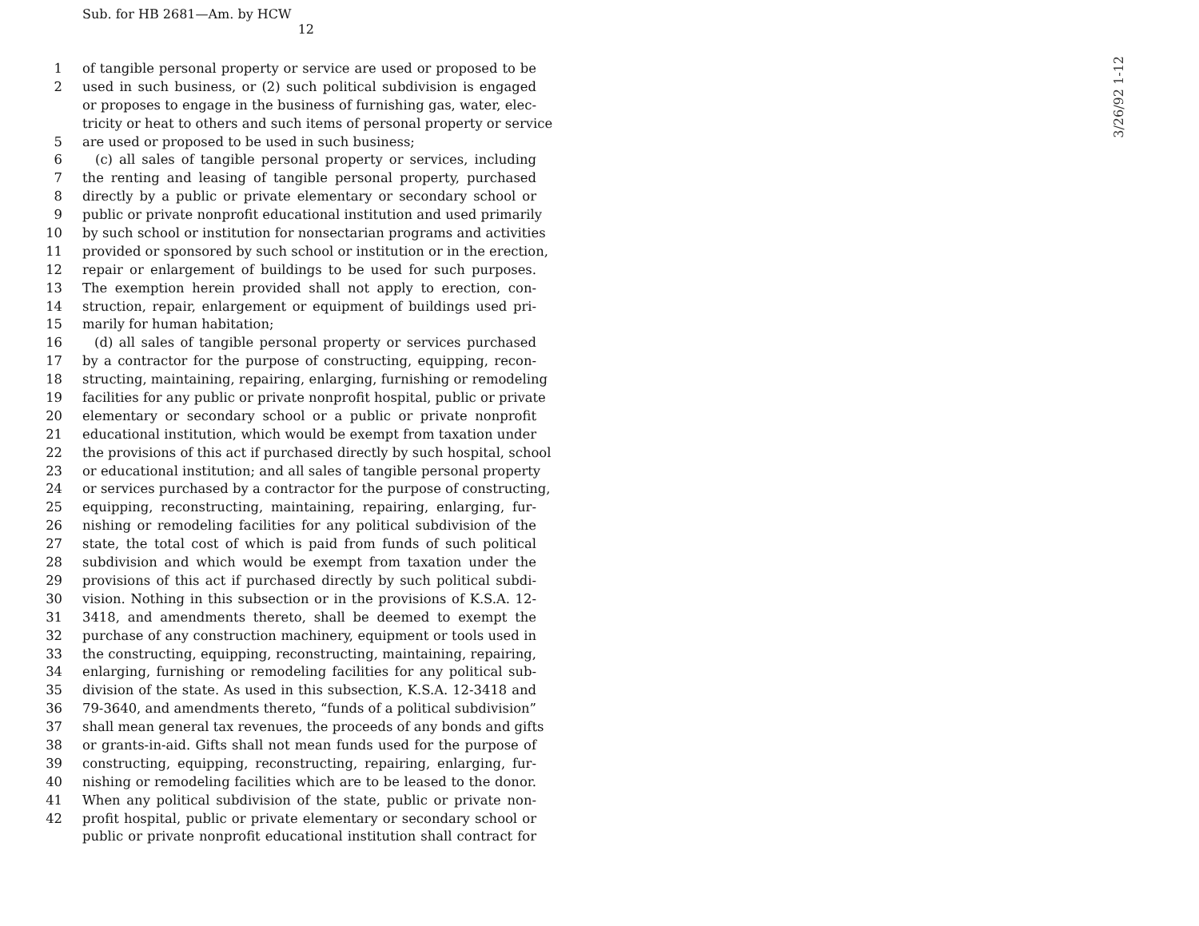Sub. for HB 2681—Am. by HCW
12
1 of tangible personal property or service are used or proposed to be
2 used in such business, or (2) such political subdivision is engaged
or proposes to engage in the business of furnishing gas, water, elec-
tricity or heat to others and such items of personal property or service
5 are used or proposed to be used in such business;
6 (c) all sales of tangible personal property or services, including
7 the renting and leasing of tangible personal property, purchased
8 directly by a public or private elementary or secondary school or
9 public or private nonprofit educational institution and used primarily
10 by such school or institution for nonsectarian programs and activities
11 provided or sponsored by such school or institution or in the erection,
12 repair or enlargement of buildings to be used for such purposes.
13 The exemption herein provided shall not apply to erection, con-
14 struction, repair, enlargement or equipment of buildings used pri-
15 marily for human habitation;
16 (d) all sales of tangible personal property or services purchased
17 by a contractor for the purpose of constructing, equipping, recon-
18 structing, maintaining, repairing, enlarging, furnishing or remodeling
19 facilities for any public or private nonprofit hospital, public or private
20 elementary or secondary school or a public or private nonprofit
21 educational institution, which would be exempt from taxation under
22 the provisions of this act if purchased directly by such hospital, school
23 or educational institution; and all sales of tangible personal property
24 or services purchased by a contractor for the purpose of constructing,
25 equipping, reconstructing, maintaining, repairing, enlarging, fur-
26 nishing or remodeling facilities for any political subdivision of the
27 state, the total cost of which is paid from funds of such political
28 subdivision and which would be exempt from taxation under the
29 provisions of this act if purchased directly by such political subdi-
30 vision. Nothing in this subsection or in the provisions of K.S.A. 12-
31 3418, and amendments thereto, shall be deemed to exempt the
32 purchase of any construction machinery, equipment or tools used in
33 the constructing, equipping, reconstructing, maintaining, repairing,
34 enlarging, furnishing or remodeling facilities for any political sub-
35 division of the state. As used in this subsection, K.S.A. 12-3418 and
36 79-3640, and amendments thereto, “funds of a political subdivision”
37 shall mean general tax revenues, the proceeds of any bonds and gifts
38 or grants-in-aid. Gifts shall not mean funds used for the purpose of
39 constructing, equipping, reconstructing, repairing, enlarging, fur-
40 nishing or remodeling facilities which are to be leased to the donor.
41 When any political subdivision of the state, public or private non-
42 profit hospital, public or private elementary or secondary school or
public or private nonprofit educational institution shall contract for
3/26/92 1-12